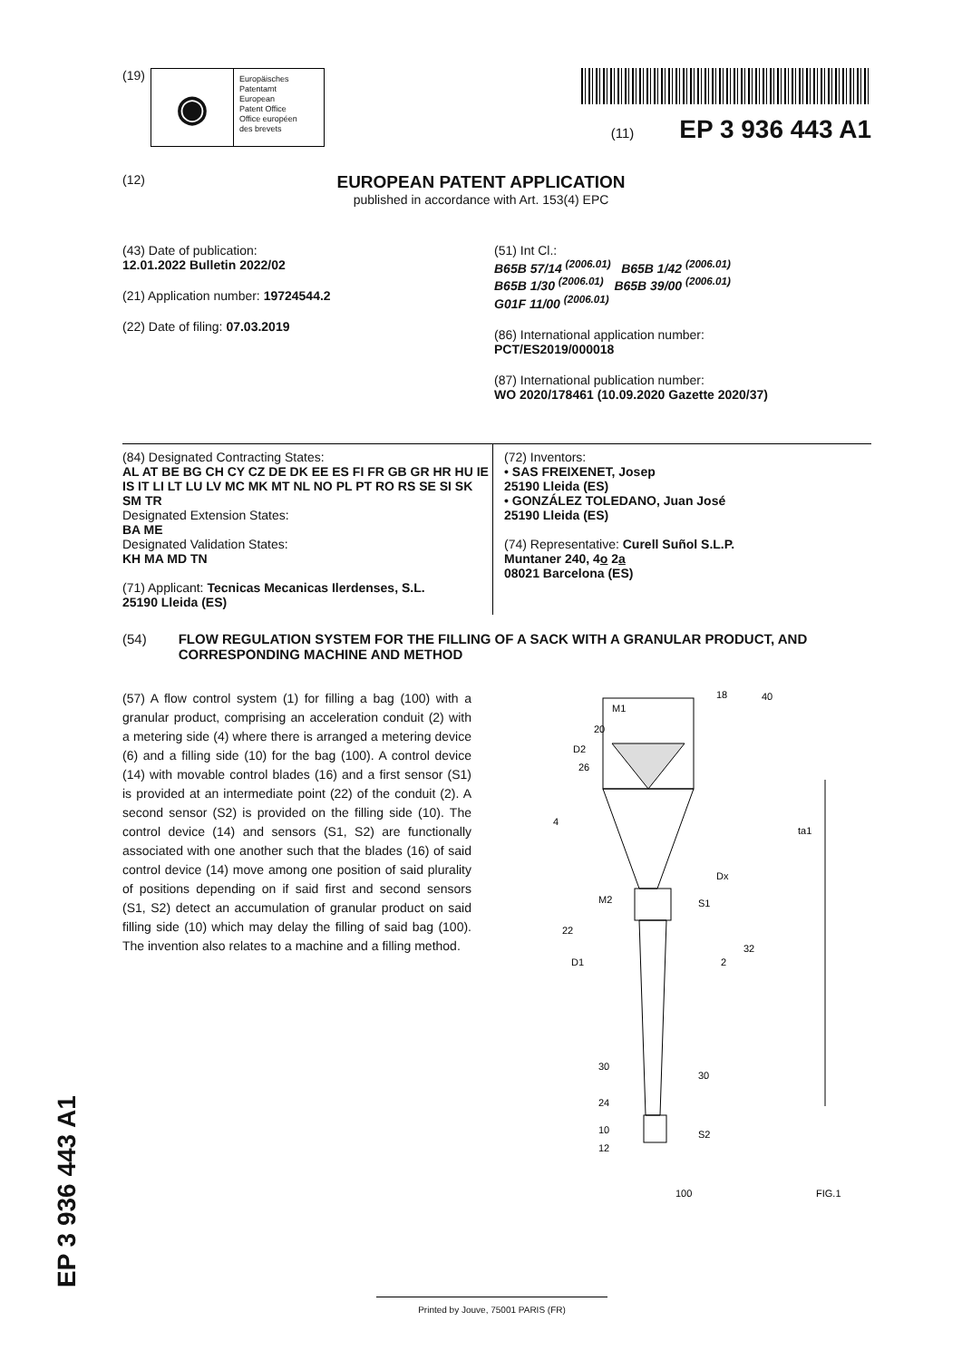(19)
◉
Europäisches
Patentamt
European
Patent Office
Office européen
des brevets
(11) EP 3 936 443 A1
(12) EUROPEAN PATENT APPLICATION
published in accordance with Art. 153(4) EPC
(43) Date of publication:
12.01.2022 Bulletin 2022/02
(21) Application number: 19724544.2
(22) Date of filing: 07.03.2019
(51) Int Cl.:
B65B 57/14 <sup>(2006.01)</sup> B65B 1/42 <sup>(2006.01)</sup>
B65B 1/30 <sup>(2006.01)</sup> B65B 39/00 <sup>(2006.01)</sup>
G01F 11/00 <sup>(2006.01)</sup>
(86) International application number:
PCT/ES2019/000018
(87) International publication number:
WO 2020/178461 (10.09.2020 Gazette 2020/37)
(84) Designated Contracting States:
AL AT BE BG CH CY CZ DE DK EE ES FI FR GB GR HR HU IE IS IT LI LT LU LV MC MK MT NL NO PL PT RO RS SE SI SK SM TR
Designated Extension States:
BA ME
Designated Validation States:
KH MA MD TN
(71) Applicant: Tecnicas Mecanicas Ilerdenses, S.L.
25190 Lleida (ES)
(72) Inventors:
• SAS FREIXENET, Josep
25190 Lleida (ES)
• GONZÁLEZ TOLEDANO, Juan José
25190 Lleida (ES)
(74) Representative: Curell Suñol S.L.P.
Muntaner 240, 4o 2a
08021 Barcelona (ES)
(54) FLOW REGULATION SYSTEM FOR THE FILLING OF A SACK WITH A GRANULAR PRODUCT, AND CORRESPONDING MACHINE AND METHOD
(57) A flow control system (1) for filling a bag (100) with a granular product, comprising an acceleration conduit (2) with a metering side (4) where there is arranged a metering device (6) and a filling side (10) for the bag (100). A control device (14) with movable control blades (16) and a first sensor (S1) is provided at an intermediate point (22) of the conduit (2). A second sensor (S2) is provided on the filling side (10). The control device (14) and sensors (S1, S2) are functionally associated with one another such that the blades (16) of said control device (14) move among one position of said plurality of positions depending on if said first and second sensors (S1, S2) detect an accumulation of granular product on said filling side (10) which may delay the filling of said bag (100). The invention also relates to a machine and a filling method.
18
40
M1
20
D2
26
4
Dx
ta1
M2
S1
22
D1
2
32
30
30
24
10
S2
12
100
FIG.1
EP 3 936 443 A1 Printed by Jouve, 75001 PARIS (FR)